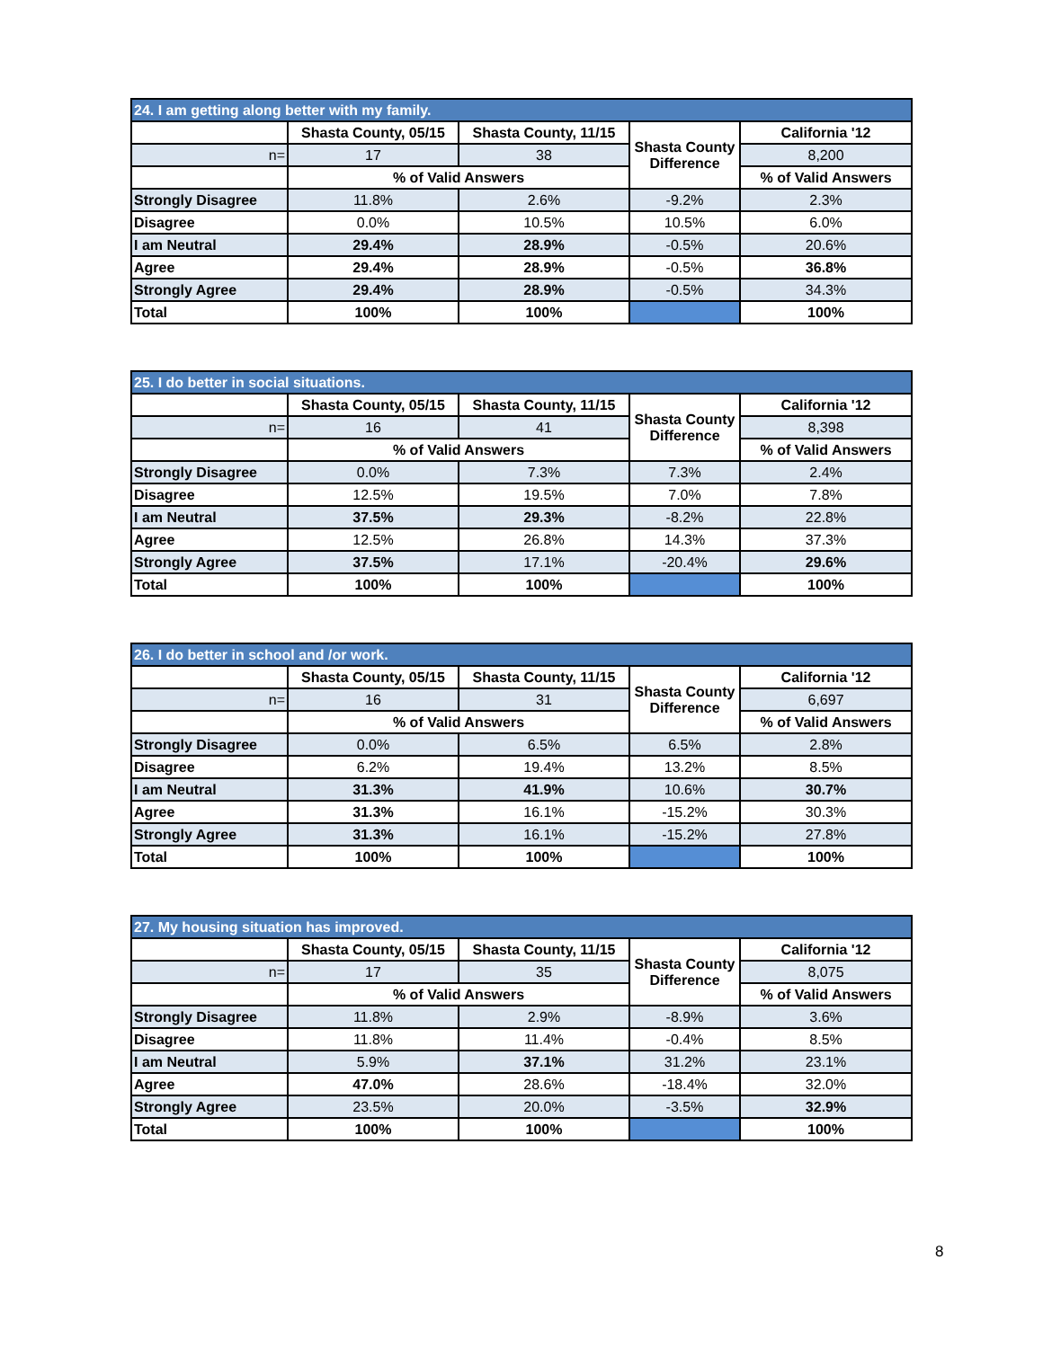| 24. I am getting along better with my family. | | | | |
| --- | --- | --- | --- | --- |
| | Shasta County, 05/15 | Shasta County, 11/15 | Shasta County Difference | California '12 |
| n= | 17 | 38 | | 8,200 |
| | % of Valid Answers | | | % of Valid Answers |
| Strongly Disagree | 11.8% | 2.6% | -9.2% | 2.3% |
| Disagree | 0.0% | 10.5% | 10.5% | 6.0% |
| I am Neutral | 29.4% | 28.9% | -0.5% | 20.6% |
| Agree | 29.4% | 28.9% | -0.5% | 36.8% |
| Strongly Agree | 29.4% | 28.9% | -0.5% | 34.3% |
| Total | 100% | 100% | | 100% |
| 25. I do better in social situations. | | | | |
| --- | --- | --- | --- | --- |
| | Shasta County, 05/15 | Shasta County, 11/15 | Shasta County Difference | California '12 |
| n= | 16 | 41 | | 8,398 |
| | % of Valid Answers | | | % of Valid Answers |
| Strongly Disagree | 0.0% | 7.3% | 7.3% | 2.4% |
| Disagree | 12.5% | 19.5% | 7.0% | 7.8% |
| I am Neutral | 37.5% | 29.3% | -8.2% | 22.8% |
| Agree | 12.5% | 26.8% | 14.3% | 37.3% |
| Strongly Agree | 37.5% | 17.1% | -20.4% | 29.6% |
| Total | 100% | 100% | | 100% |
| 26. I do better in school and /or work. | | | | |
| --- | --- | --- | --- | --- |
| | Shasta County, 05/15 | Shasta County, 11/15 | Shasta County Difference | California '12 |
| n= | 16 | 31 | | 6,697 |
| | % of Valid Answers | | | % of Valid Answers |
| Strongly Disagree | 0.0% | 6.5% | 6.5% | 2.8% |
| Disagree | 6.2% | 19.4% | 13.2% | 8.5% |
| I am Neutral | 31.3% | 41.9% | 10.6% | 30.7% |
| Agree | 31.3% | 16.1% | -15.2% | 30.3% |
| Strongly Agree | 31.3% | 16.1% | -15.2% | 27.8% |
| Total | 100% | 100% | | 100% |
| 27. My housing situation has improved. | | | | |
| --- | --- | --- | --- | --- |
| | Shasta County, 05/15 | Shasta County, 11/15 | Shasta County Difference | California '12 |
| n= | 17 | 35 | | 8,075 |
| | % of Valid Answers | | | % of Valid Answers |
| Strongly Disagree | 11.8% | 2.9% | -8.9% | 3.6% |
| Disagree | 11.8% | 11.4% | -0.4% | 8.5% |
| I am Neutral | 5.9% | 37.1% | 31.2% | 23.1% |
| Agree | 47.0% | 28.6% | -18.4% | 32.0% |
| Strongly Agree | 23.5% | 20.0% | -3.5% | 32.9% |
| Total | 100% | 100% | | 100% |
8